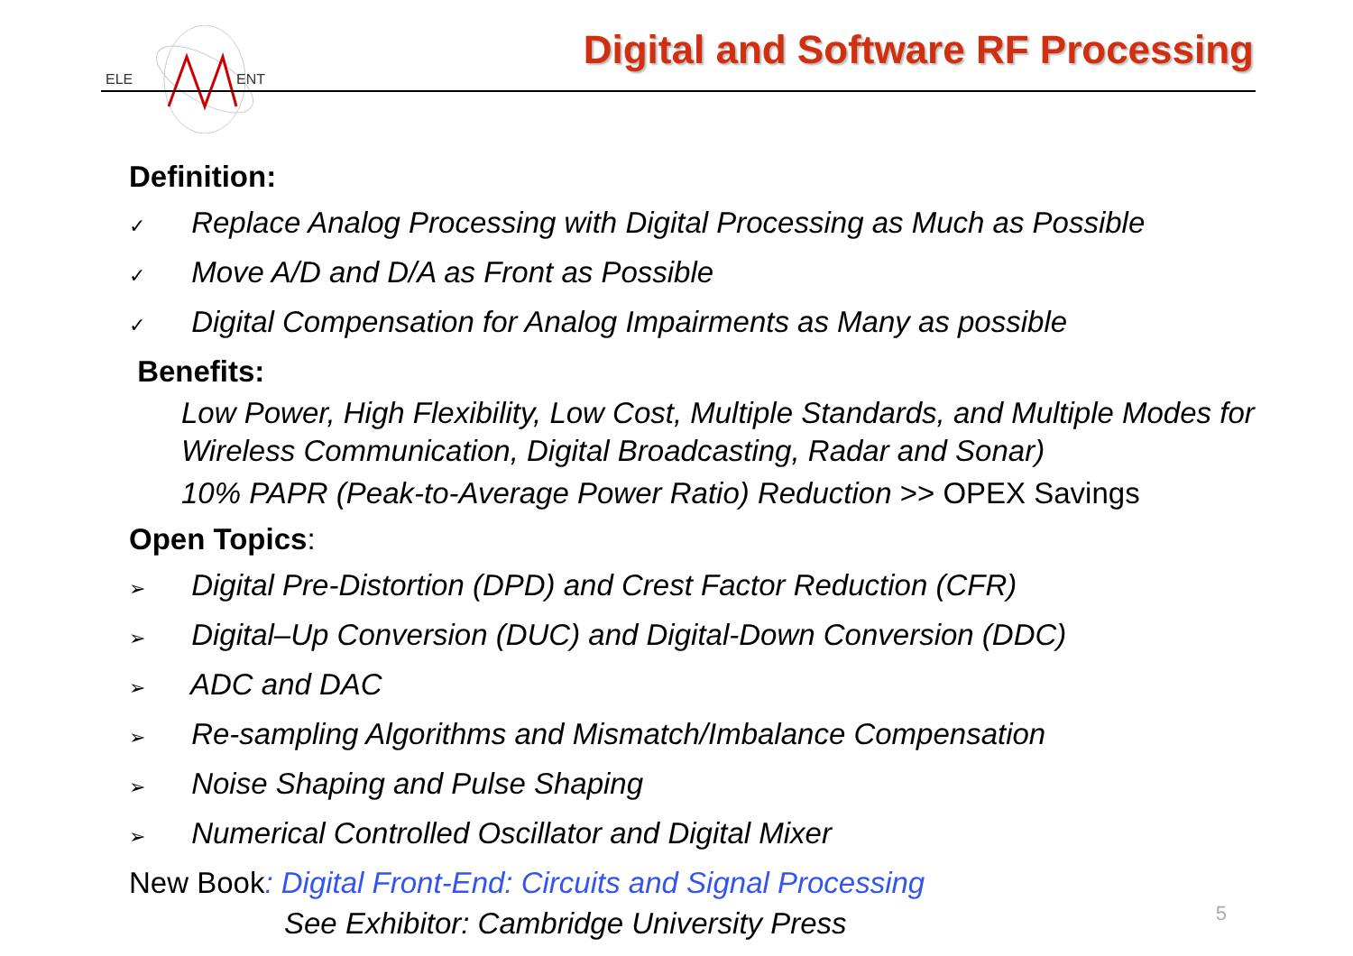ELE
ENT
Digital and Software RF Processing
Definition:
✓ Replace Analog Processing with Digital Processing as Much as Possible
✓ Move A/D and D/A as Front as Possible
✓ Digital Compensation for Analog Impairments as Many as possible
Benefits:
Low Power, High Flexibility, Low Cost, Multiple Standards, and Multiple Modes for Wireless Communication, Digital Broadcasting, Radar and Sonar)
10% PAPR (Peak-to-Average Power Ratio) Reduction >> OPEX Savings
Open Topics:
➢ Digital Pre-Distortion (DPD) and Crest Factor Reduction (CFR)
➢ Digital–Up Conversion (DUC) and Digital-Down Conversion (DDC)
➢ ADC and DAC
➢ Re-sampling Algorithms and Mismatch/Imbalance Compensation
➢ Noise Shaping and Pulse Shaping
➢ Numerical Controlled Oscillator and Digital Mixer
New Book: Digital Front-End: Circuits and Signal Processing
See Exhibitor: Cambridge University Press
5